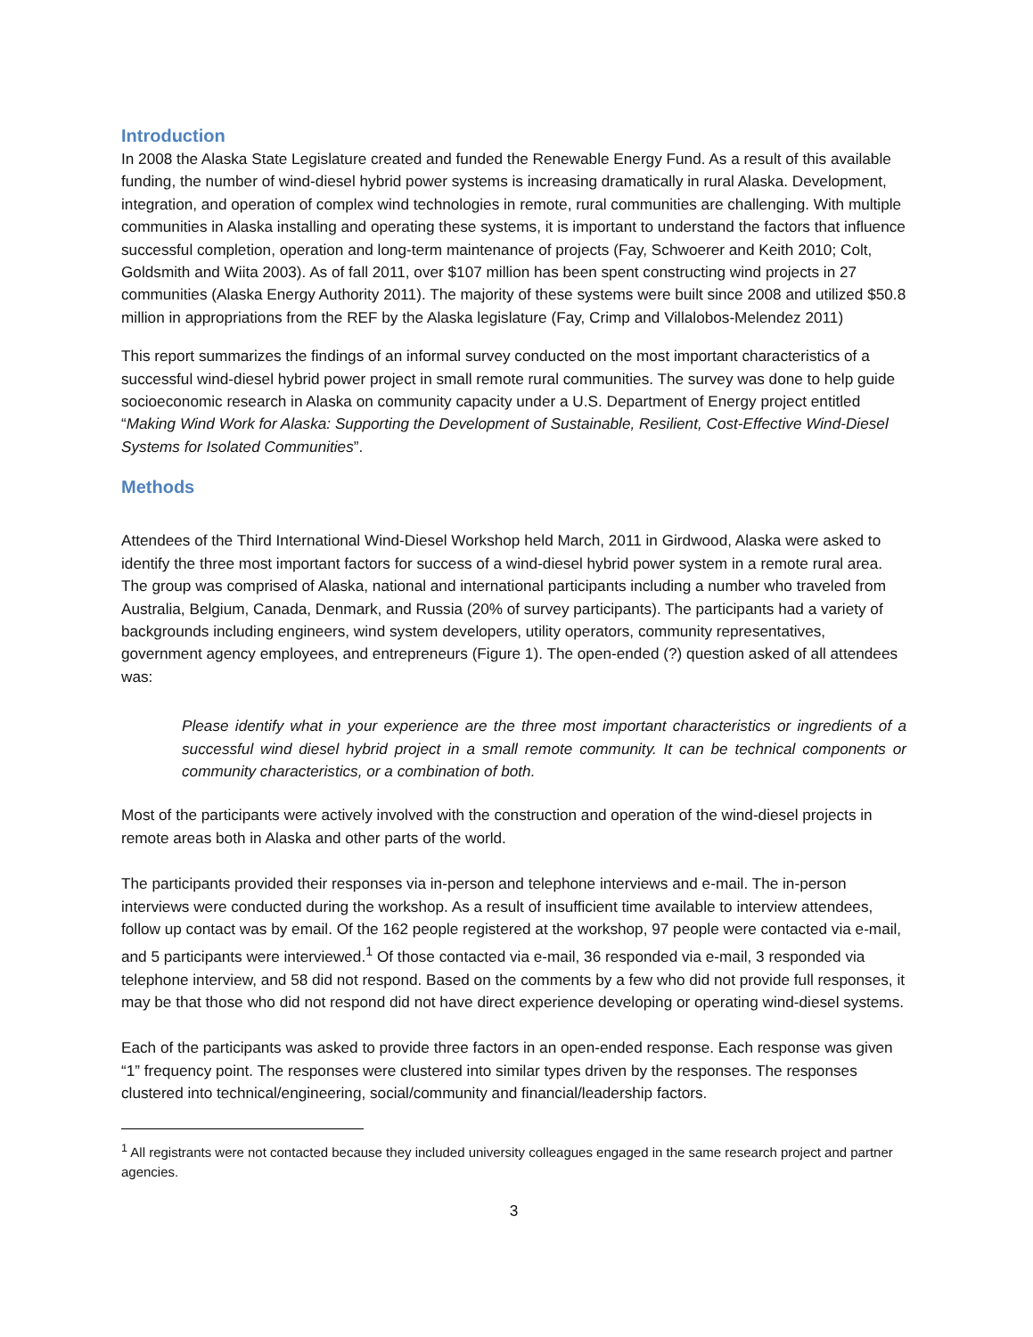Introduction
In 2008 the Alaska State Legislature created and funded the Renewable Energy Fund. As a result of this available funding, the number of wind-diesel hybrid power systems is increasing dramatically in rural Alaska. Development, integration, and operation of complex wind technologies in remote, rural communities are challenging. With multiple communities in Alaska installing and operating these systems, it is important to understand the factors that influence successful completion, operation and long-term maintenance of projects (Fay, Schwoerer and Keith 2010; Colt, Goldsmith and Wiita 2003). As of fall 2011, over $107 million has been spent constructing wind projects in 27 communities (Alaska Energy Authority 2011). The majority of these systems were built since 2008 and utilized $50.8 million in appropriations from the REF by the Alaska legislature (Fay, Crimp and Villalobos-Melendez 2011)
This report summarizes the findings of an informal survey conducted on the most important characteristics of a successful wind-diesel hybrid power project in small remote rural communities. The survey was done to help guide socioeconomic research in Alaska on community capacity under a U.S. Department of Energy project entitled “Making Wind Work for Alaska: Supporting the Development of Sustainable, Resilient, Cost-Effective Wind-Diesel Systems for Isolated Communities”.
Methods
Attendees of the Third International Wind-Diesel Workshop held March, 2011 in Girdwood, Alaska were asked to identify the three most important factors for success of a wind-diesel hybrid power system in a remote rural area. The group was comprised of Alaska, national and international participants including a number who traveled from Australia, Belgium, Canada, Denmark, and Russia (20% of survey participants). The participants had a variety of backgrounds including engineers, wind system developers, utility operators, community representatives, government agency employees, and entrepreneurs (Figure 1). The open-ended (?) question asked of all attendees was:
Please identify what in your experience are the three most important characteristics or ingredients of a successful wind diesel hybrid project in a small remote community. It can be technical components or community characteristics, or a combination of both.
Most of the participants were actively involved with the construction and operation of the wind-diesel projects in remote areas both in Alaska and other parts of the world.
The participants provided their responses via in-person and telephone interviews and e-mail. The in-person interviews were conducted during the workshop. As a result of insufficient time available to interview attendees, follow up contact was by email. Of the 162 people registered at the workshop, 97 people were contacted via e-mail, and 5 participants were interviewed.<sup>1</sup> Of those contacted via e-mail, 36 responded via e-mail, 3 responded via telephone interview, and 58 did not respond. Based on the comments by a few who did not provide full responses, it may be that those who did not respond did not have direct experience developing or operating wind-diesel systems.
Each of the participants was asked to provide three factors in an open-ended response. Each response was given “1” frequency point. The responses were clustered into similar types driven by the responses. The responses clustered into technical/engineering, social/community and financial/leadership factors.
<sup>1</sup> All registrants were not contacted because they included university colleagues engaged in the same research project and partner agencies.
3